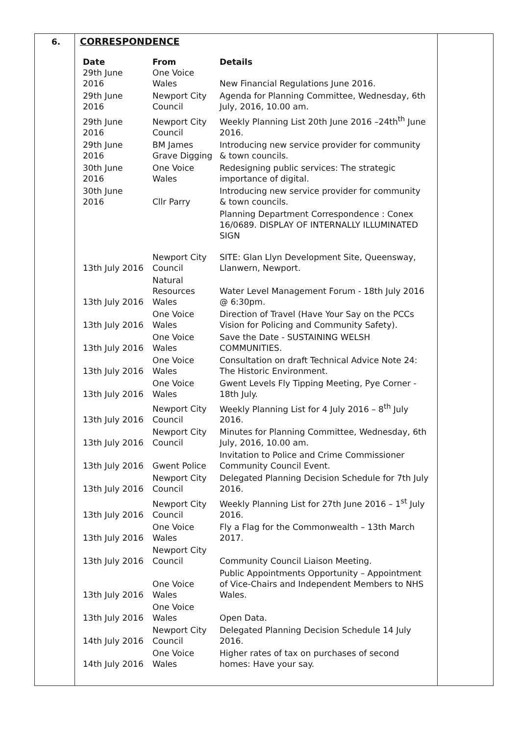6. CORRESPONDENCE
| Date | From | Details |
| --- | --- | --- |
| 29th June 2016 | One Voice Wales | New Financial Regulations June 2016. |
| 29th June 2016 | Newport City Council | Agenda for Planning Committee, Wednesday, 6th July, 2016, 10.00 am. |
| 29th June 2016 | Newport City Council | Weekly Planning List 20th June 2016 –24th<sup>th</sup> June 2016. |
| 29th June 2016 | BM James Grave Digging | Introducing new service provider for community & town councils. |
| 30th June 2016 | One Voice Wales | Redesigning public services: The strategic importance of digital. |
| 30th June 2016 | Cllr Parry | Introducing new service provider for community & town councils. |
| 13th July 2016 | Newport City Council | Planning Department Correspondence : Conex 16/0689. DISPLAY OF INTERNALLY ILLUMINATED SIGN SITE: Glan Llyn Development Site, Queensway, Llanwern, Newport. |
| 13th July 2016 | Natural Resources Wales | Water Level Management Forum - 18th July 2016 @ 6:30pm. |
| 13th July 2016 | One Voice Wales | Direction of Travel (Have Your Say on the PCCs Vision for Policing and Community Safety). |
| 13th July 2016 | One Voice Wales | Save the Date - SUSTAINING WELSH COMMUNITIES. |
| 13th July 2016 | One Voice Wales | Consultation on draft Technical Advice Note 24: The Historic Environment. |
| 13th July 2016 | One Voice Wales | Gwent Levels Fly Tipping Meeting, Pye Corner - 18th July. |
| 13th July 2016 | Newport City Council | Weekly Planning List for 4 July 2016 – 8<sup>th</sup> July 2016. |
| 13th July 2016 | Newport City Council | Minutes for Planning Committee, Wednesday, 6th July, 2016, 10.00 am. |
| 13th July 2016 | Gwent Police | Invitation to Police and Crime Commissioner Community Council Event. |
| 13th July 2016 | Newport City Council | Delegated Planning Decision Schedule for 7th July 2016. |
| 13th July 2016 | Newport City Council | Weekly Planning List for 27th June 2016 – 1<sup>st</sup> July 2016. |
| 13th July 2016 | One Voice Wales | Fly a Flag for the Commonwealth – 13th March 2017. |
| 13th July 2016 | Newport City Council | Community Council Liaison Meeting. |
| 13th July 2016 | One Voice Wales | Public Appointments Opportunity – Appointment of Vice-Chairs and Independent Members to NHS Wales. |
| 13th July 2016 | One Voice Wales | Open Data. |
| 14th July 2016 | Newport City Council | Delegated Planning Decision Schedule 14 July 2016. |
| 14th July 2016 | One Voice Wales | Higher rates of tax on purchases of second homes: Have your say. |